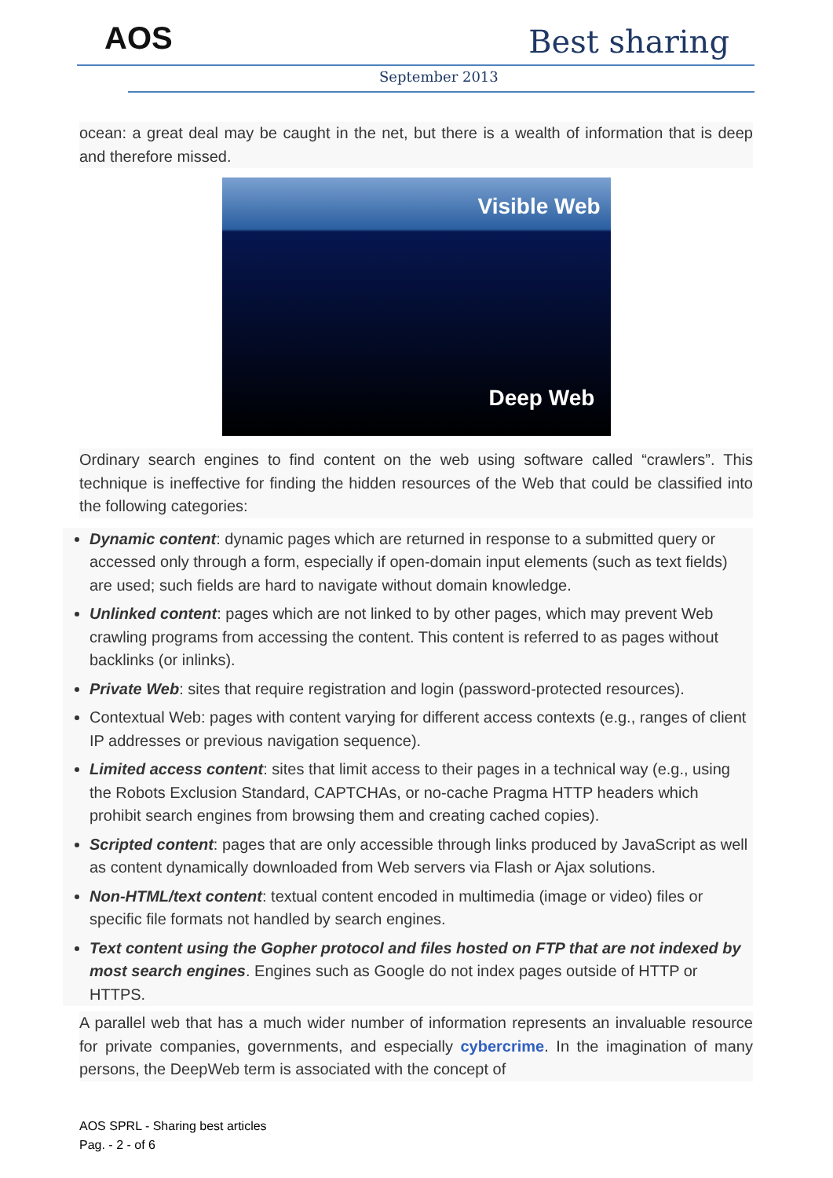AOS Best sharing
September 2013
ocean: a great deal may be caught in the net, but there is a wealth of information that is deep and therefore missed.
Visible Web
Deep Web
Ordinary search engines to find content on the web using software called “crawlers”. This technique is ineffective for finding the hidden resources of the Web that could be classified into the following categories:
Dynamic content: dynamic pages which are returned in response to a submitted query or accessed only through a form, especially if open-domain input elements (such as text fields) are used; such fields are hard to navigate without domain knowledge.
Unlinked content: pages which are not linked to by other pages, which may prevent Web crawling programs from accessing the content. This content is referred to as pages without backlinks (or inlinks).
Private Web: sites that require registration and login (password-protected resources).
Contextual Web: pages with content varying for different access contexts (e.g., ranges of client IP addresses or previous navigation sequence).
Limited access content: sites that limit access to their pages in a technical way (e.g., using the Robots Exclusion Standard, CAPTCHAs, or no-cache Pragma HTTP headers which prohibit search engines from browsing them and creating cached copies).
Scripted content: pages that are only accessible through links produced by JavaScript as well as content dynamically downloaded from Web servers via Flash or Ajax solutions.
Non-HTML/text content: textual content encoded in multimedia (image or video) files or specific file formats not handled by search engines.
Text content using the Gopher protocol and files hosted on FTP that are not indexed by most search engines. Engines such as Google do not index pages outside of HTTP or HTTPS.
A parallel web that has a much wider number of information represents an invaluable resource for private companies, governments, and especially cybercrime. In the imagination of many persons, the DeepWeb term is associated with the concept of
AOS SPRL - Sharing best articles
Pag. - 2 - of 6